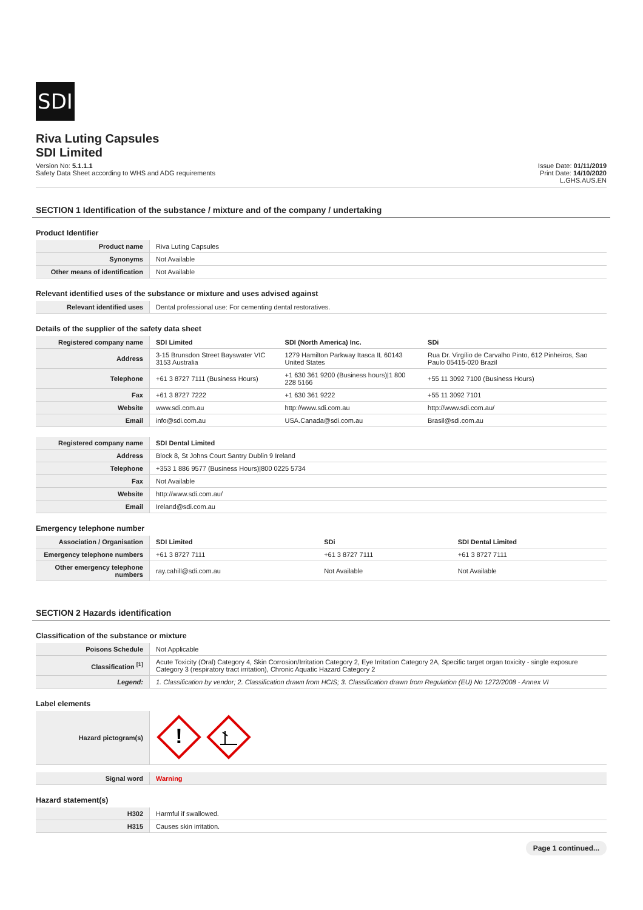SDI
Riva Luting Capsules
SDI Limited
Version No: 5.1.1.1
Safety Data Sheet according to WHS and ADG requirements
Issue Date: 01/11/2019
Print Date: 14/10/2020
L.GHS.AUS.EN
SECTION 1 Identification of the substance / mixture and of the company / undertaking
Product Identifier
| Product name | Riva Luting Capsules |
| Synonyms | Not Available |
| Other means of identification | Not Available |
Relevant identified uses of the substance or mixture and uses advised against
| Relevant identified uses | Dental professional use: For cementing dental restoratives. |
Details of the supplier of the safety data sheet
| Registered company name | SDI Limited | SDI (North America) Inc. | SDi |
| Address | 3-15 Brunsdon Street Bayswater VIC 3153 Australia | 1279 Hamilton Parkway Itasca IL 60143 United States | Rua Dr. Virgílio de Carvalho Pinto, 612 Pinheiros, Sao Paulo 05415-020 Brazil |
| Telephone | +61 3 8727 7111 (Business Hours) | +1 630 361 9200 (Business hours)/1 800 228 5166 | +55 11 3092 7100 (Business Hours) |
| Fax | +61 3 8727 7222 | +1 630 361 9222 | +55 11 3092 7101 |
| Website | www.sdi.com.au | http://www.sdi.com.au | http://www.sdi.com.au/ |
| Email | info@sdi.com.au | USA.Canada@sdi.com.au | Brasil@sdi.com.au |
| Registered company name | SDI Dental Limited |
| Address | Block 8, St Johns Court Santry Dublin 9 Ireland |
| Telephone | +353 1 886 9577 (Business Hours)/800 0225 5734 |
| Fax | Not Available |
| Website | http://www.sdi.com.au/ |
| Email | Ireland@sdi.com.au |
Emergency telephone number
| Association / Organisation | SDI Limited | SDi | SDI Dental Limited |
| Emergency telephone numbers | +61 3 8727 7111 | +61 3 8727 7111 | +61 3 8727 7111 |
| Other emergency telephone numbers | ray.cahill@sdi.com.au | Not Available | Not Available |
SECTION 2 Hazards identification
Classification of the substance or mixture
| Poisons Schedule | Not Applicable |
| Classification <sup>[1]</sup> | Acute Toxicity (Oral) Category 4, Skin Corrosion/Irritation Category 2, Eye Irritation Category 2A, Specific target organ toxicity - single exposure Category 3 (respiratory tract irritation), Chronic Aquatic Hazard Category 2 |
| Legend: | 1. Classification by vendor; 2. Classification drawn from HCIS; 3. Classification drawn from Regulation (EU) No 1272/2008 - Annex VI |
Label elements
| Hazard pictogram(s) | ! |
| Signal word | Warning |
Hazard statement(s)
| H302 | Harmful if swallowed. |
| H315 | Causes skin irritation. |
Page 1 continued...